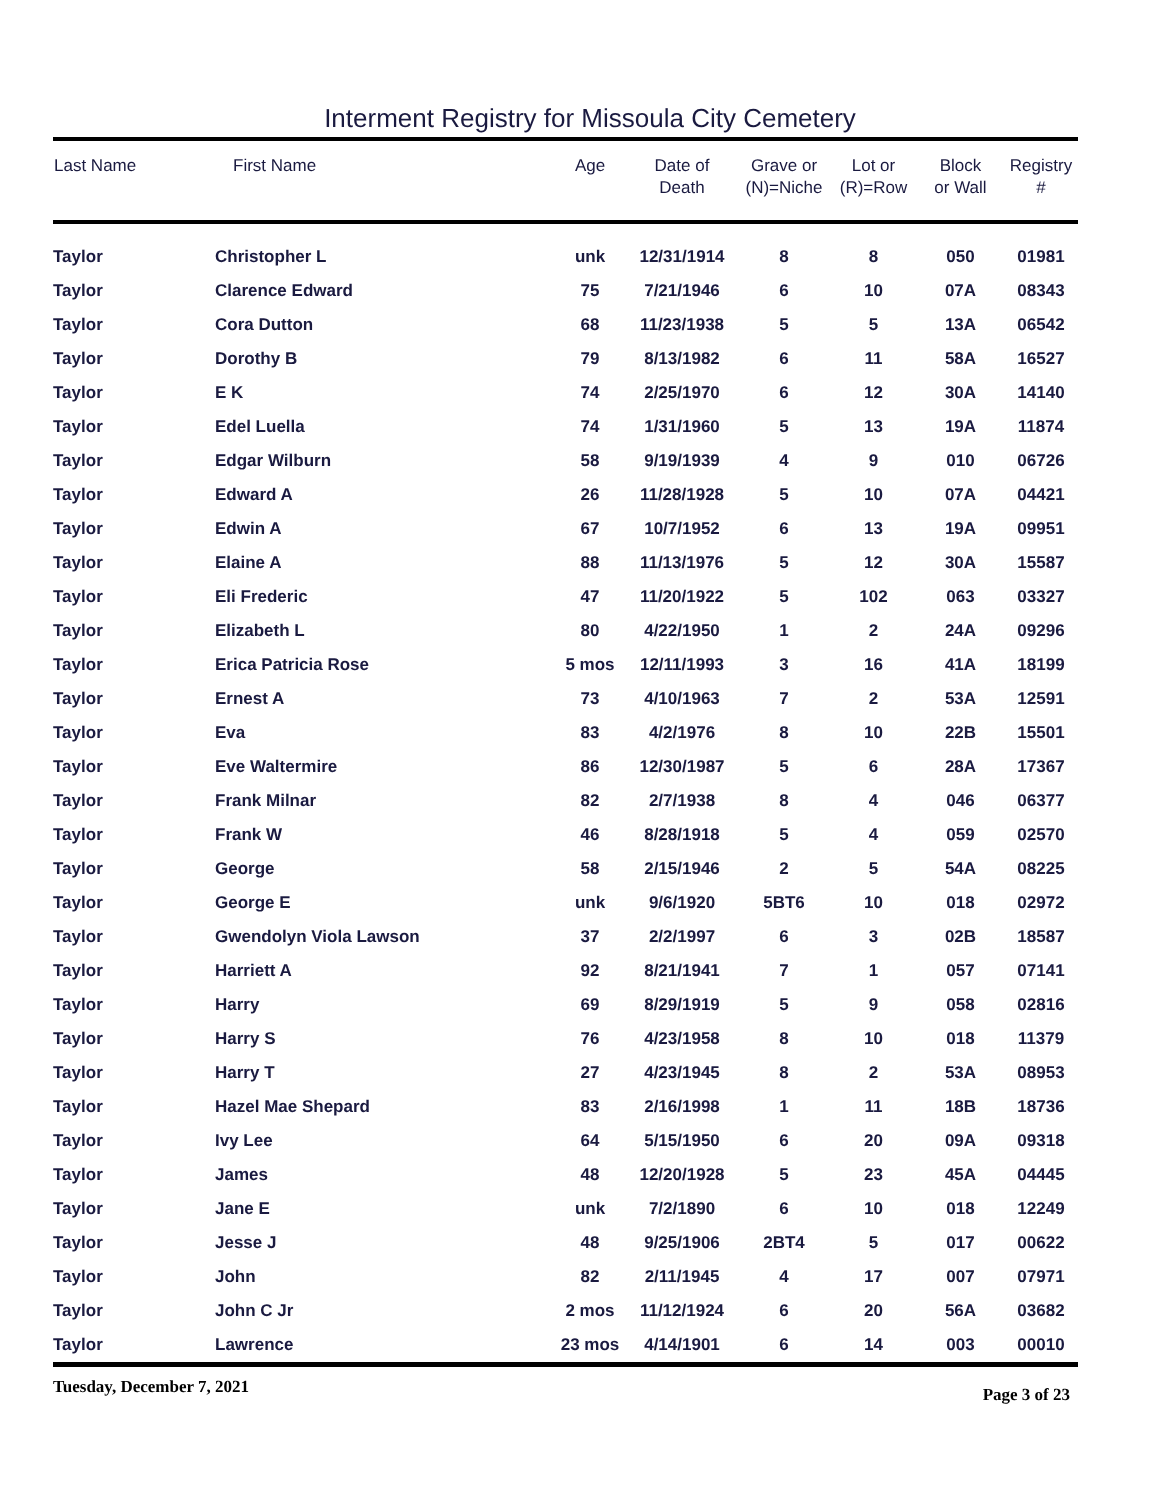Interment Registry for Missoula City Cemetery
| Last Name | First Name | Age | Date of Death | Grave or (N)=Niche | Lot or (R)=Row | Block or Wall | Registry # |
| --- | --- | --- | --- | --- | --- | --- | --- |
| Taylor | Christopher L | unk | 12/31/1914 | 8 | 8 | 050 | 01981 |
| Taylor | Clarence Edward | 75 | 7/21/1946 | 6 | 10 | 07A | 08343 |
| Taylor | Cora Dutton | 68 | 11/23/1938 | 5 | 5 | 13A | 06542 |
| Taylor | Dorothy B | 79 | 8/13/1982 | 6 | 11 | 58A | 16527 |
| Taylor | E K | 74 | 2/25/1970 | 6 | 12 | 30A | 14140 |
| Taylor | Edel Luella | 74 | 1/31/1960 | 5 | 13 | 19A | 11874 |
| Taylor | Edgar Wilburn | 58 | 9/19/1939 | 4 | 9 | 010 | 06726 |
| Taylor | Edward A | 26 | 11/28/1928 | 5 | 10 | 07A | 04421 |
| Taylor | Edwin A | 67 | 10/7/1952 | 6 | 13 | 19A | 09951 |
| Taylor | Elaine A | 88 | 11/13/1976 | 5 | 12 | 30A | 15587 |
| Taylor | Eli Frederic | 47 | 11/20/1922 | 5 | 102 | 063 | 03327 |
| Taylor | Elizabeth L | 80 | 4/22/1950 | 1 | 2 | 24A | 09296 |
| Taylor | Erica Patricia Rose | 5 mos | 12/11/1993 | 3 | 16 | 41A | 18199 |
| Taylor | Ernest A | 73 | 4/10/1963 | 7 | 2 | 53A | 12591 |
| Taylor | Eva | 83 | 4/2/1976 | 8 | 10 | 22B | 15501 |
| Taylor | Eve Waltermire | 86 | 12/30/1987 | 5 | 6 | 28A | 17367 |
| Taylor | Frank Milnar | 82 | 2/7/1938 | 8 | 4 | 046 | 06377 |
| Taylor | Frank W | 46 | 8/28/1918 | 5 | 4 | 059 | 02570 |
| Taylor | George | 58 | 2/15/1946 | 2 | 5 | 54A | 08225 |
| Taylor | George E | unk | 9/6/1920 | 5BT6 | 10 | 018 | 02972 |
| Taylor | Gwendolyn Viola Lawson | 37 | 2/2/1997 | 6 | 3 | 02B | 18587 |
| Taylor | Harriett A | 92 | 8/21/1941 | 7 | 1 | 057 | 07141 |
| Taylor | Harry | 69 | 8/29/1919 | 5 | 9 | 058 | 02816 |
| Taylor | Harry S | 76 | 4/23/1958 | 8 | 10 | 018 | 11379 |
| Taylor | Harry T | 27 | 4/23/1945 | 8 | 2 | 53A | 08953 |
| Taylor | Hazel Mae Shepard | 83 | 2/16/1998 | 1 | 11 | 18B | 18736 |
| Taylor | Ivy Lee | 64 | 5/15/1950 | 6 | 20 | 09A | 09318 |
| Taylor | James | 48 | 12/20/1928 | 5 | 23 | 45A | 04445 |
| Taylor | Jane E | unk | 7/2/1890 | 6 | 10 | 018 | 12249 |
| Taylor | Jesse J | 48 | 9/25/1906 | 2BT4 | 5 | 017 | 00622 |
| Taylor | John | 82 | 2/11/1945 | 4 | 17 | 007 | 07971 |
| Taylor | John C Jr | 2 mos | 11/12/1924 | 6 | 20 | 56A | 03682 |
| Taylor | Lawrence | 23 mos | 4/14/1901 | 6 | 14 | 003 | 00010 |
Tuesday, December 7, 2021 Page 3 of 23